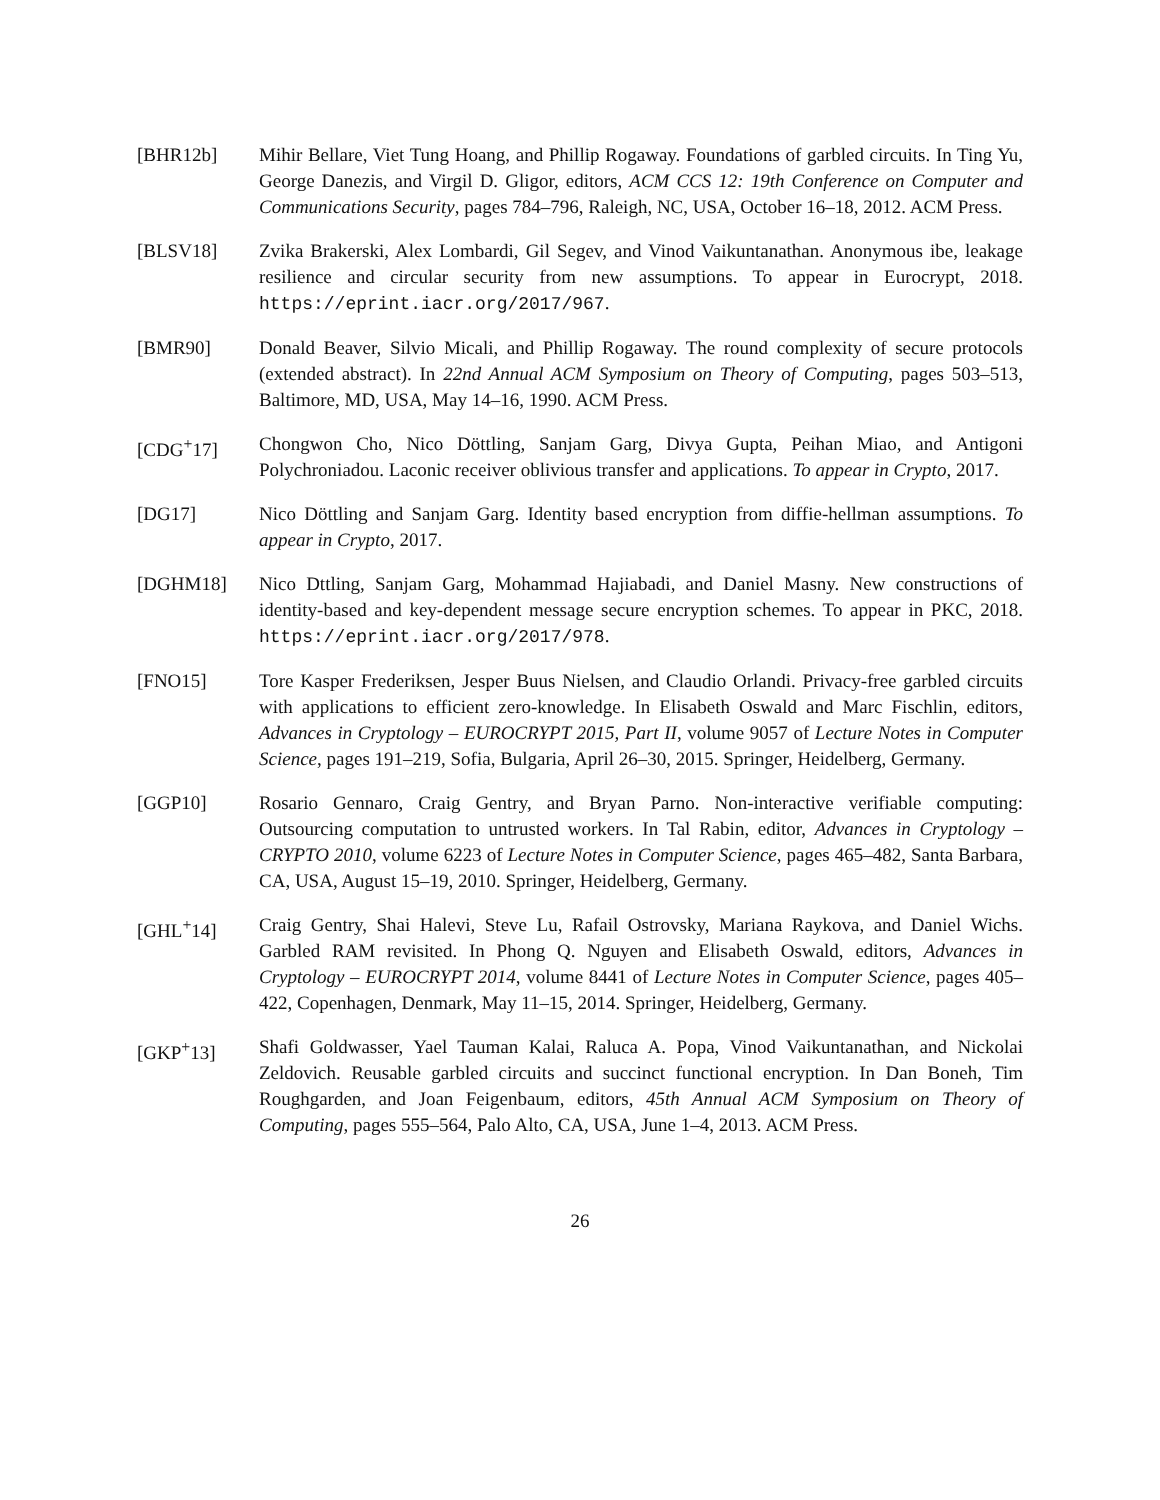[BHR12b] Mihir Bellare, Viet Tung Hoang, and Phillip Rogaway. Foundations of garbled circuits. In Ting Yu, George Danezis, and Virgil D. Gligor, editors, ACM CCS 12: 19th Conference on Computer and Communications Security, pages 784–796, Raleigh, NC, USA, October 16–18, 2012. ACM Press.
[BLSV18] Zvika Brakerski, Alex Lombardi, Gil Segev, and Vinod Vaikuntanathan. Anonymous ibe, leakage resilience and circular security from new assumptions. To appear in Eurocrypt, 2018. https://eprint.iacr.org/2017/967.
[BMR90] Donald Beaver, Silvio Micali, and Phillip Rogaway. The round complexity of secure protocols (extended abstract). In 22nd Annual ACM Symposium on Theory of Computing, pages 503–513, Baltimore, MD, USA, May 14–16, 1990. ACM Press.
[CDG<sup>+</sup>17] Chongwon Cho, Nico Döttling, Sanjam Garg, Divya Gupta, Peihan Miao, and Antigoni Polychroniadou. Laconic receiver oblivious transfer and applications. To appear in Crypto, 2017.
[DG17] Nico Döttling and Sanjam Garg. Identity based encryption from diffie-hellman assumptions. To appear in Crypto, 2017.
[DGHM18] Nico Dttling, Sanjam Garg, Mohammad Hajiabadi, and Daniel Masny. New constructions of identity-based and key-dependent message secure encryption schemes. To appear in PKC, 2018. https://eprint.iacr.org/2017/978.
[FNO15] Tore Kasper Frederiksen, Jesper Buus Nielsen, and Claudio Orlandi. Privacy-free garbled circuits with applications to efficient zero-knowledge. In Elisabeth Oswald and Marc Fischlin, editors, Advances in Cryptology – EUROCRYPT 2015, Part II, volume 9057 of Lecture Notes in Computer Science, pages 191–219, Sofia, Bulgaria, April 26–30, 2015. Springer, Heidelberg, Germany.
[GGP10] Rosario Gennaro, Craig Gentry, and Bryan Parno. Non-interactive verifiable computing: Outsourcing computation to untrusted workers. In Tal Rabin, editor, Advances in Cryptology – CRYPTO 2010, volume 6223 of Lecture Notes in Computer Science, pages 465–482, Santa Barbara, CA, USA, August 15–19, 2010. Springer, Heidelberg, Germany.
[GHL<sup>+</sup>14] Craig Gentry, Shai Halevi, Steve Lu, Rafail Ostrovsky, Mariana Raykova, and Daniel Wichs. Garbled RAM revisited. In Phong Q. Nguyen and Elisabeth Oswald, editors, Advances in Cryptology – EUROCRYPT 2014, volume 8441 of Lecture Notes in Computer Science, pages 405–422, Copenhagen, Denmark, May 11–15, 2014. Springer, Heidelberg, Germany.
[GKP<sup>+</sup>13] Shafi Goldwasser, Yael Tauman Kalai, Raluca A. Popa, Vinod Vaikuntanathan, and Nickolai Zeldovich. Reusable garbled circuits and succinct functional encryption. In Dan Boneh, Tim Roughgarden, and Joan Feigenbaum, editors, 45th Annual ACM Symposium on Theory of Computing, pages 555–564, Palo Alto, CA, USA, June 1–4, 2013. ACM Press.
26